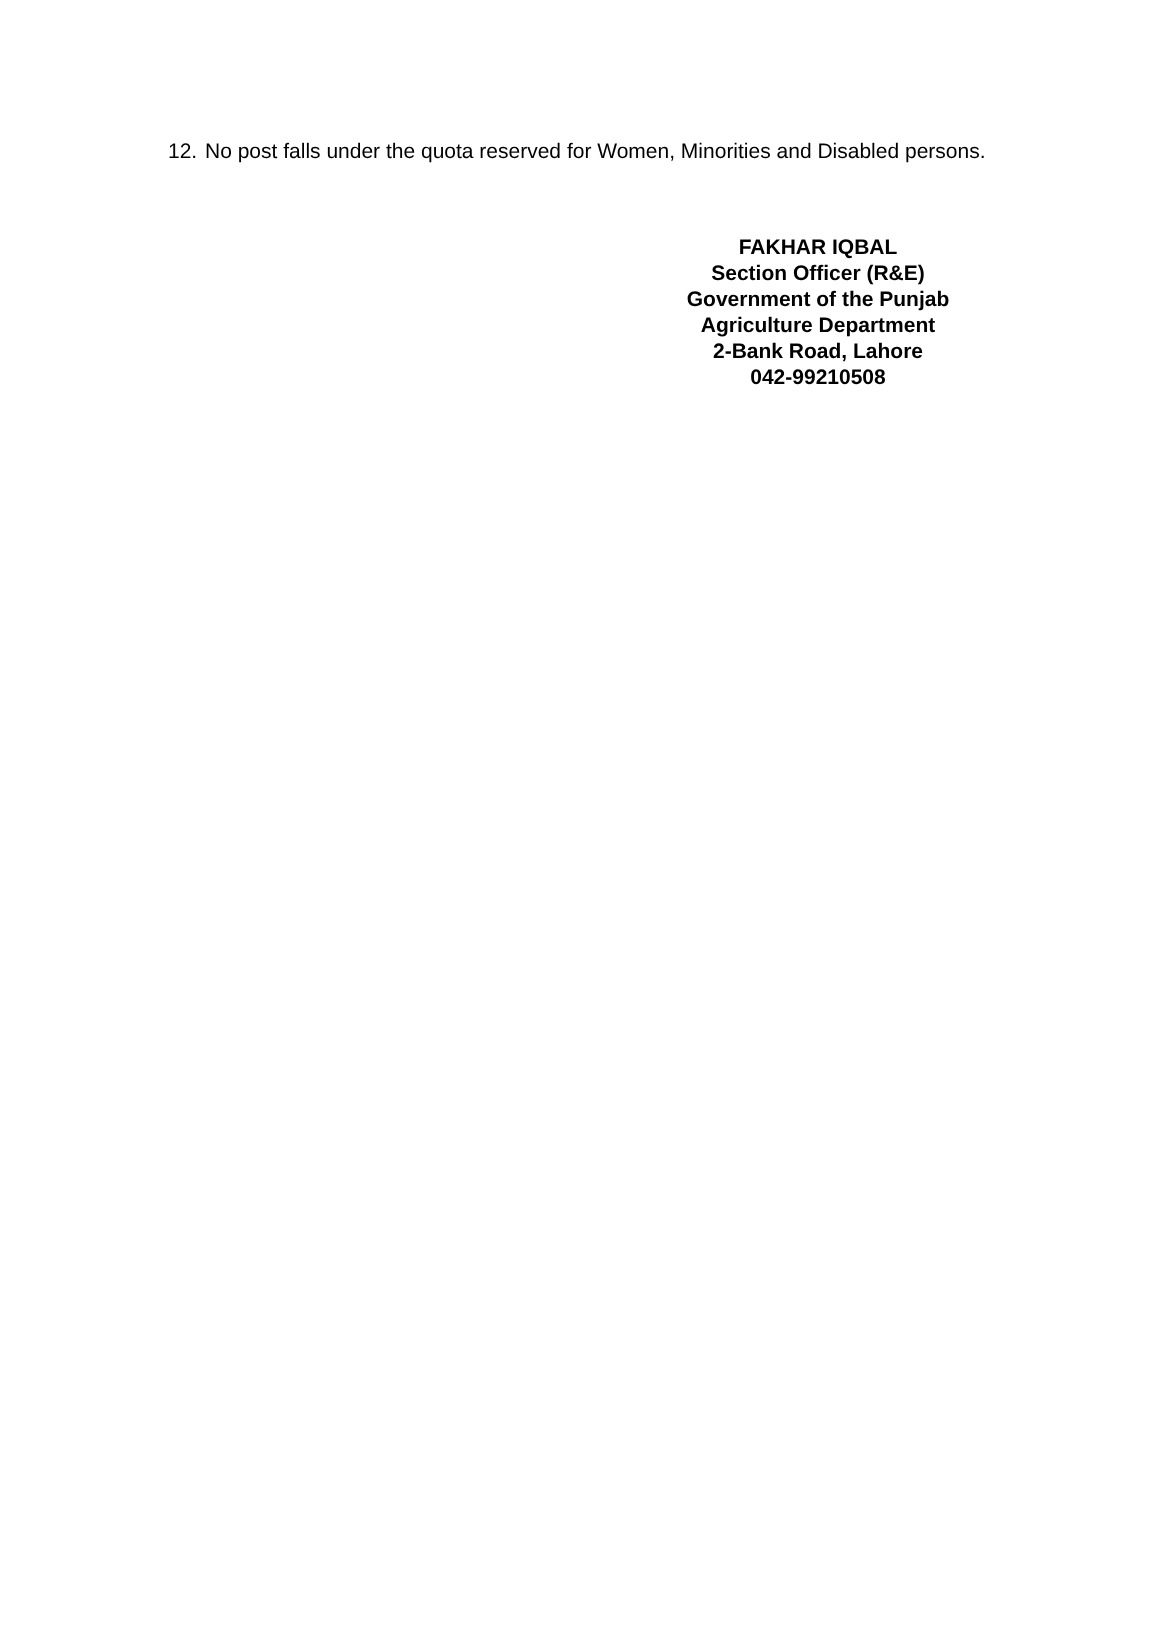12. No post falls under the quota reserved for Women, Minorities and Disabled persons.
FAKHAR IQBAL
Section Officer (R&E)
Government of the Punjab
Agriculture Department
2-Bank Road, Lahore
042-99210508